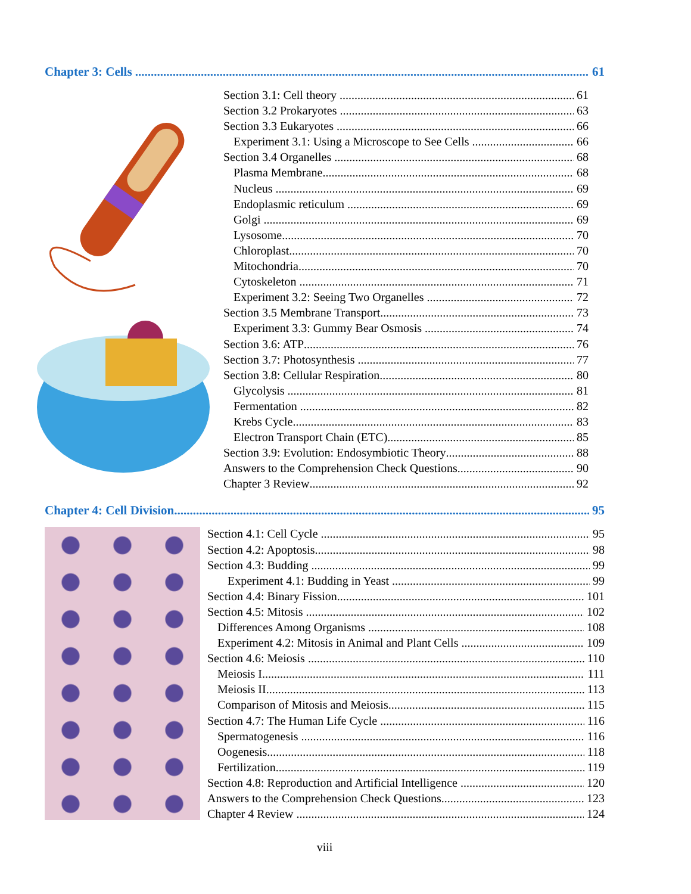Chapter 3: Cells 61
Section 3.1: Cell theory 61
Section 3.2 Prokaryotes 63
Section 3.3 Eukaryotes 66
Experiment 3.1: Using a Microscope to See Cells 66
Section 3.4 Organelles 68
Plasma Membrane 68
Nucleus 69
Endoplasmic reticulum 69
Golgi 69
Lysosome 70
Chloroplast 70
Mitochondria 70
Cytoskeleton 71
Experiment 3.2: Seeing Two Organelles 72
Section 3.5 Membrane Transport 73
Experiment 3.3: Gummy Bear Osmosis 74
Section 3.6: ATP 76
Section 3.7: Photosynthesis 77
Section 3.8: Cellular Respiration 80
Glycolysis 81
Fermentation 82
Krebs Cycle 83
Electron Transport Chain (ETC) 85
Section 3.9: Evolution: Endosymbiotic Theory 88
Answers to the Comprehension Check Questions 90
Chapter 3 Review 92
Chapter 4: Cell Division 95
Section 4.1: Cell Cycle 95
Section 4.2: Apoptosis 98
Section 4.3: Budding 99
Experiment 4.1: Budding in Yeast 99
Section 4.4: Binary Fission 101
Section 4.5: Mitosis 102
Differences Among Organisms 108
Experiment 4.2: Mitosis in Animal and Plant Cells 109
Section 4.6: Meiosis 110
Meiosis I 111
Meiosis II 113
Comparison of Mitosis and Meiosis 115
Section 4.7: The Human Life Cycle 116
Spermatogenesis 116
Oogenesis 118
Fertilization 119
Section 4.8: Reproduction and Artificial Intelligence 120
Answers to the Comprehension Check Questions 123
Chapter 4 Review 124
viii